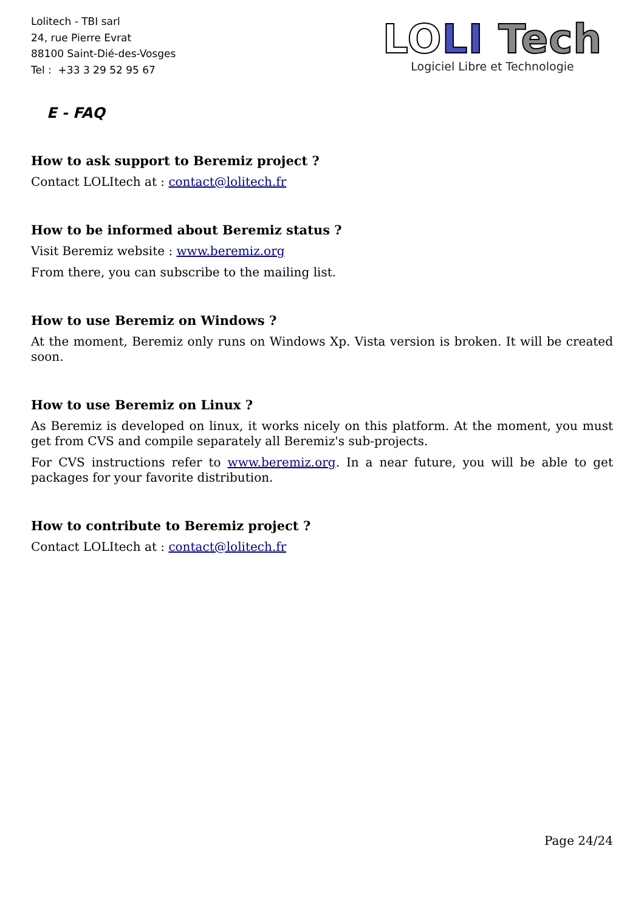Lolitech - TBI sarl
24, rue Pierre Evrat
88100 Saint-Dié-des-Vosges
Tel : +33 3 29 52 95 67
LO LI Tech
Logiciel Libre et Technologie
E - FAQ
How to ask support to Beremiz project ?
Contact LOLItech at : contact@lolitech.fr
How to be informed about Beremiz status ?
Visit Beremiz website : www.beremiz.org
From there, you can subscribe to the mailing list.
How to use Beremiz on Windows ?
At the moment, Beremiz only runs on Windows Xp. Vista version is broken. It will be created soon.
How to use Beremiz on Linux ?
As Beremiz is developed on linux, it works nicely on this platform. At the moment, you must get from CVS and compile separately all Beremiz's sub-projects.
For CVS instructions refer to www.beremiz.org. In a near future, you will be able to get packages for your favorite distribution.
How to contribute to Beremiz project ?
Contact LOLItech at : contact@lolitech.fr
Page 24/24